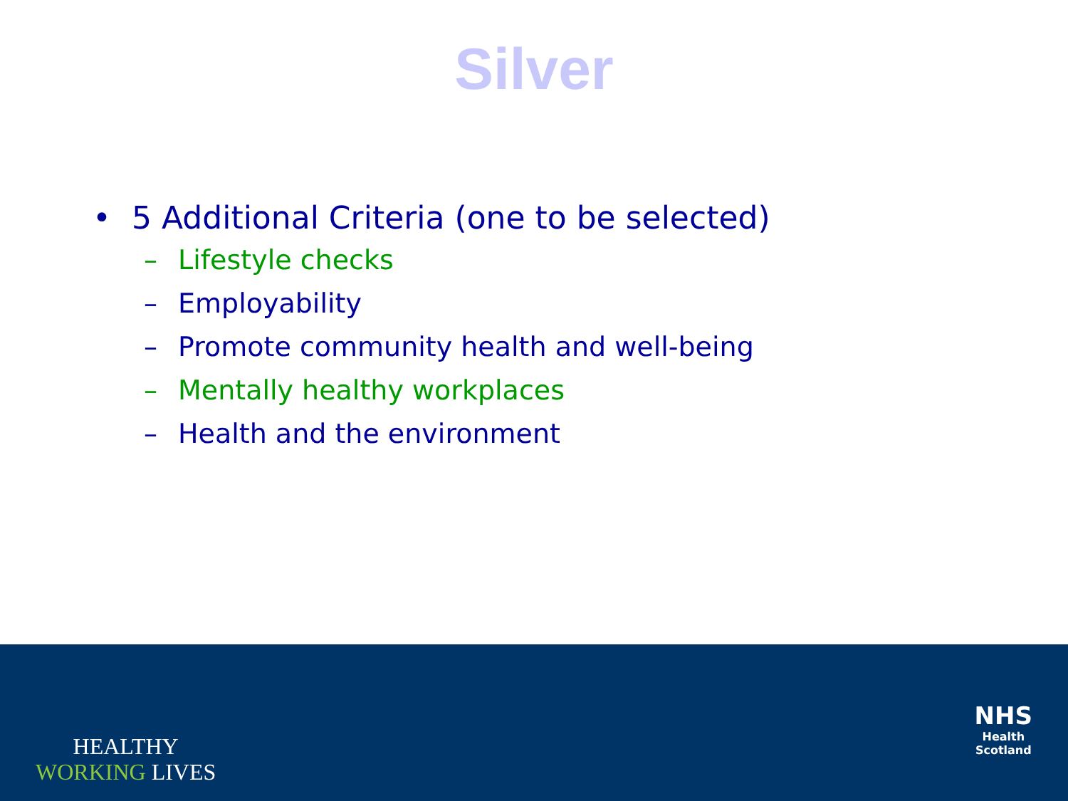Silver
• 5 Additional Criteria (one to be selected)
– Lifestyle checks
– Employability
– Promote community health and well-being
– Mentally healthy workplaces
– Health and the environment
HEALTHY
WORKING LIVES
NHS
Health
Scotland